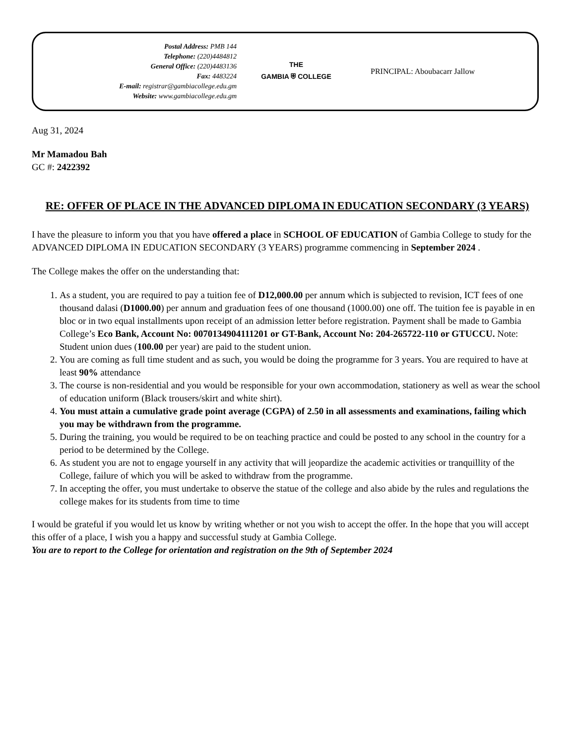Postal Address: PMB 144
Telephone: (220)4484812
General Office: (220)4483136
Fax: 4483224
E-mail: registrar@gambiacollege.edu.gm
Website: www.gambiacollege.edu.gm
THE
GAMBIA ⛨ COLLEGE
PRINCIPAL: Aboubacarr Jallow
Aug 31, 2024
Mr Mamadou Bah
GC #: 2422392
RE: OFFER OF PLACE IN THE ADVANCED DIPLOMA IN EDUCATION SECONDARY (3 YEARS)
I have the pleasure to inform you that you have offered a place in SCHOOL OF EDUCATION of Gambia College to study for the ADVANCED DIPLOMA IN EDUCATION SECONDARY (3 YEARS) programme commencing in September 2024 .
The College makes the offer on the understanding that:
1. As a student, you are required to pay a tuition fee of D12,000.00 per annum which is subjected to revision, ICT fees of one thousand dalasi (D1000.00) per annum and graduation fees of one thousand (1000.00) one off. The tuition fee is payable in en bloc or in two equal installments upon receipt of an admission letter before registration. Payment shall be made to Gambia College’s Eco Bank, Account No: 0070134904111201 or GT-Bank, Account No: 204-265722-110 or GTUCCU. Note: Student union dues (100.00 per year) are paid to the student union.
2. You are coming as full time student and as such, you would be doing the programme for 3 years. You are required to have at least 90% attendance
3. The course is non-residential and you would be responsible for your own accommodation, stationery as well as wear the school of education uniform (Black trousers/skirt and white shirt).
4. You must attain a cumulative grade point average (CGPA) of 2.50 in all assessments and examinations, failing which you may be withdrawn from the programme.
5. During the training, you would be required to be on teaching practice and could be posted to any school in the country for a period to be determined by the College.
6. As student you are not to engage yourself in any activity that will jeopardize the academic activities or tranquillity of the College, failure of which you will be asked to withdraw from the programme.
7. In accepting the offer, you must undertake to observe the statue of the college and also abide by the rules and regulations the college makes for its students from time to time
I would be grateful if you would let us know by writing whether or not you wish to accept the offer. In the hope that you will accept this offer of a place, I wish you a happy and successful study at Gambia College.
You are to report to the College for orientation and registration on the 9th of September 2024